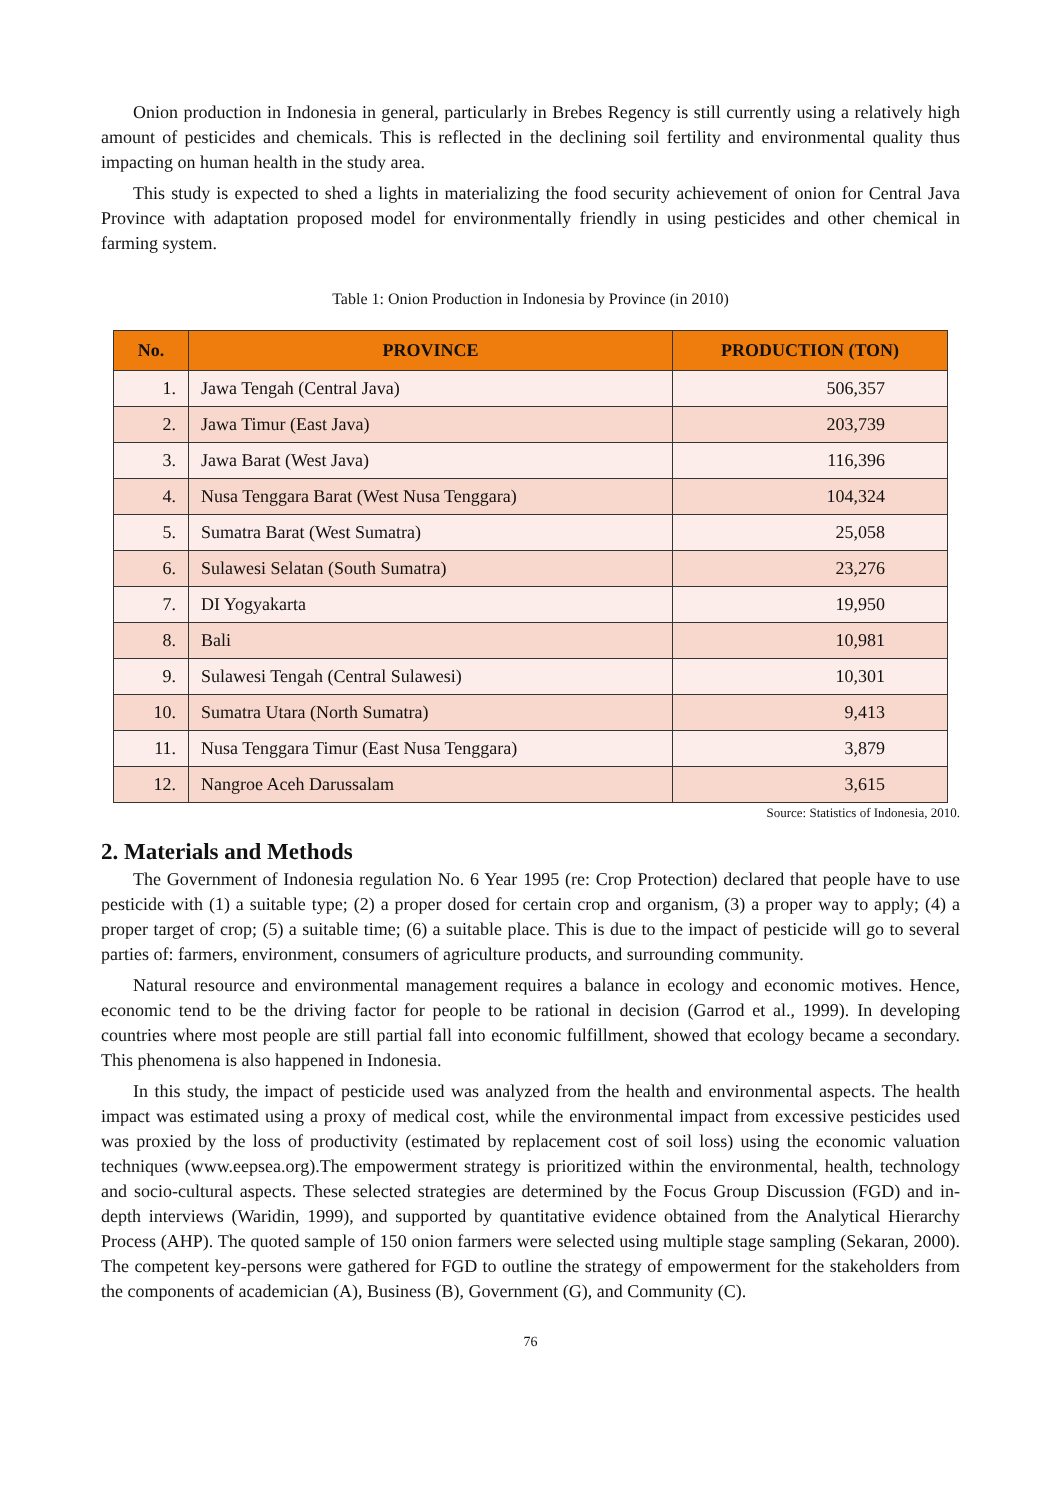Onion production in Indonesia in general, particularly in Brebes Regency is still currently using a relatively high amount of pesticides and chemicals. This is reflected in the declining soil fertility and environmental quality thus impacting on human health in the study area.
This study is expected to shed a lights in materializing the food security achievement of onion for Central Java Province with adaptation proposed model for environmentally friendly in using pesticides and other chemical in farming system.
Table 1: Onion Production in Indonesia by Province (in 2010)
| No. | PROVINCE | PRODUCTION (TON) |
| --- | --- | --- |
| 1. | Jawa Tengah (Central Java) | 506,357 |
| 2. | Jawa Timur (East Java) | 203,739 |
| 3. | Jawa Barat (West Java) | 116,396 |
| 4. | Nusa Tenggara Barat (West Nusa Tenggara) | 104,324 |
| 5. | Sumatra Barat (West Sumatra) | 25,058 |
| 6. | Sulawesi Selatan (South Sumatra) | 23,276 |
| 7. | DI Yogyakarta | 19,950 |
| 8. | Bali | 10,981 |
| 9. | Sulawesi Tengah (Central Sulawesi) | 10,301 |
| 10. | Sumatra Utara (North Sumatra) | 9,413 |
| 11. | Nusa Tenggara Timur (East Nusa Tenggara) | 3,879 |
| 12. | Nangroe Aceh Darussalam | 3,615 |
Source: Statistics of Indonesia, 2010.
2. Materials and Methods
The Government of Indonesia regulation No. 6 Year 1995 (re: Crop Protection) declared that people have to use pesticide with (1) a suitable type; (2) a proper dosed for certain crop and organism, (3) a proper way to apply; (4) a proper target of crop; (5) a suitable time; (6) a suitable place. This is due to the impact of pesticide will go to several parties of: farmers, environment, consumers of agriculture products, and surrounding community.
Natural resource and environmental management requires a balance in ecology and economic motives. Hence, economic tend to be the driving factor for people to be rational in decision (Garrod et al., 1999). In developing countries where most people are still partial fall into economic fulfillment, showed that ecology became a secondary. This phenomena is also happened in Indonesia.
In this study, the impact of pesticide used was analyzed from the health and environmental aspects. The health impact was estimated using a proxy of medical cost, while the environmental impact from excessive pesticides used was proxied by the loss of productivity (estimated by replacement cost of soil loss) using the economic valuation techniques (www.eepsea.org).The empowerment strategy is prioritized within the environmental, health, technology and socio-cultural aspects. These selected strategies are determined by the Focus Group Discussion (FGD) and in-depth interviews (Waridin, 1999), and supported by quantitative evidence obtained from the Analytical Hierarchy Process (AHP). The quoted sample of 150 onion farmers were selected using multiple stage sampling (Sekaran, 2000). The competent key-persons were gathered for FGD to outline the strategy of empowerment for the stakeholders from the components of academician (A), Business (B), Government (G), and Community (C).
76